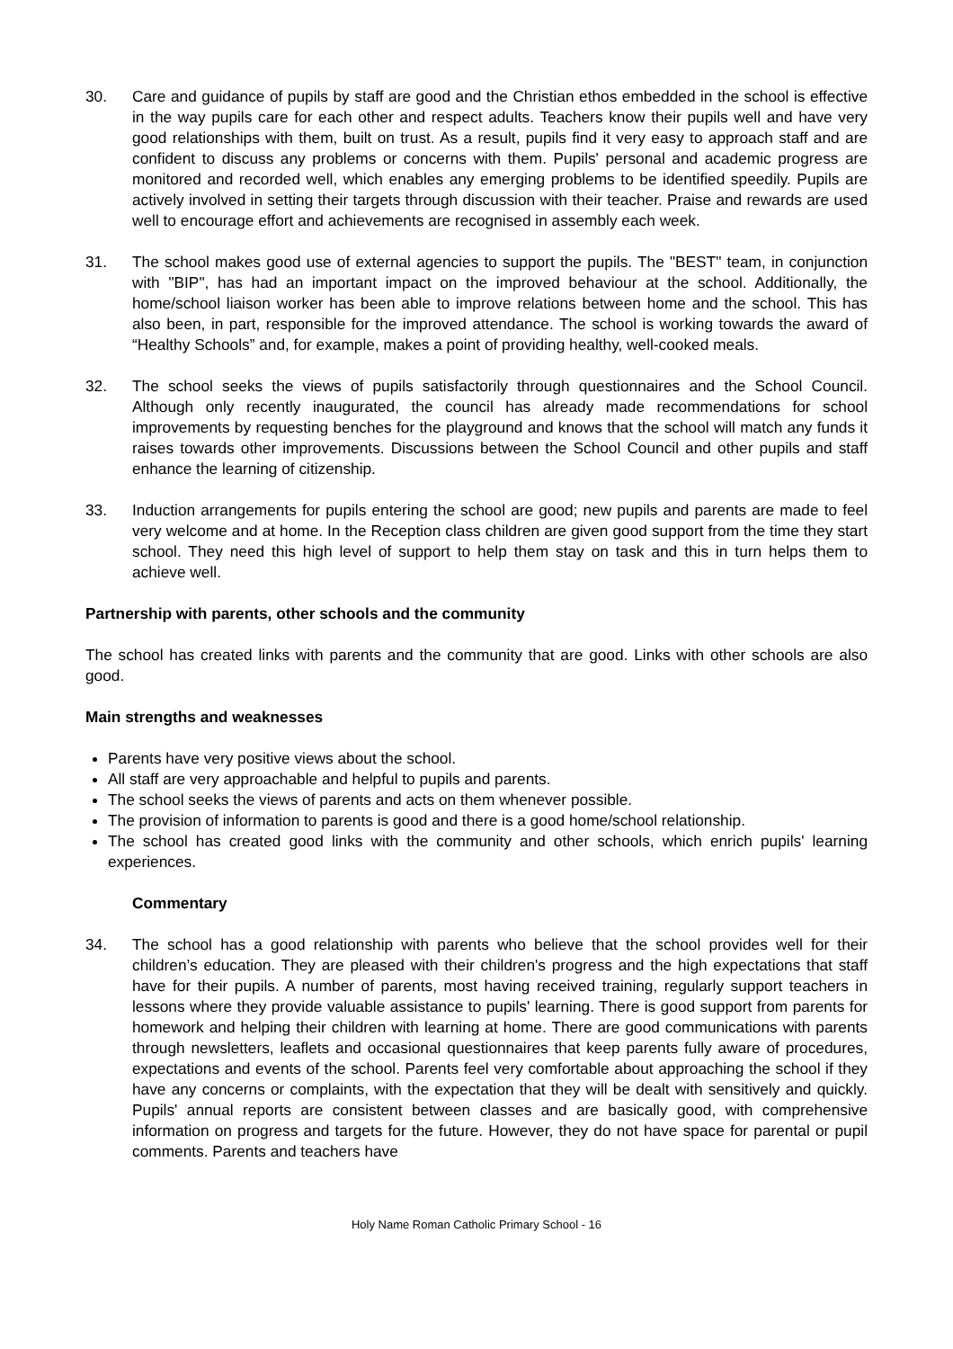30. Care and guidance of pupils by staff are good and the Christian ethos embedded in the school is effective in the way pupils care for each other and respect adults. Teachers know their pupils well and have very good relationships with them, built on trust. As a result, pupils find it very easy to approach staff and are confident to discuss any problems or concerns with them. Pupils' personal and academic progress are monitored and recorded well, which enables any emerging problems to be identified speedily. Pupils are actively involved in setting their targets through discussion with their teacher. Praise and rewards are used well to encourage effort and achievements are recognised in assembly each week.
31. The school makes good use of external agencies to support the pupils. The "BEST" team, in conjunction with "BIP", has had an important impact on the improved behaviour at the school. Additionally, the home/school liaison worker has been able to improve relations between home and the school. This has also been, in part, responsible for the improved attendance. The school is working towards the award of “Healthy Schools” and, for example, makes a point of providing healthy, well-cooked meals.
32. The school seeks the views of pupils satisfactorily through questionnaires and the School Council. Although only recently inaugurated, the council has already made recommendations for school improvements by requesting benches for the playground and knows that the school will match any funds it raises towards other improvements. Discussions between the School Council and other pupils and staff enhance the learning of citizenship.
33. Induction arrangements for pupils entering the school are good; new pupils and parents are made to feel very welcome and at home. In the Reception class children are given good support from the time they start school. They need this high level of support to help them stay on task and this in turn helps them to achieve well.
Partnership with parents, other schools and the community
The school has created links with parents and the community that are good. Links with other schools are also good.
Main strengths and weaknesses
Parents have very positive views about the school.
All staff are very approachable and helpful to pupils and parents.
The school seeks the views of parents and acts on them whenever possible.
The provision of information to parents is good and there is a good home/school relationship.
The school has created good links with the community and other schools, which enrich pupils' learning experiences.
Commentary
34. The school has a good relationship with parents who believe that the school provides well for their children’s education. They are pleased with their children's progress and the high expectations that staff have for their pupils. A number of parents, most having received training, regularly support teachers in lessons where they provide valuable assistance to pupils' learning. There is good support from parents for homework and helping their children with learning at home. There are good communications with parents through newsletters, leaflets and occasional questionnaires that keep parents fully aware of procedures, expectations and events of the school. Parents feel very comfortable about approaching the school if they have any concerns or complaints, with the expectation that they will be dealt with sensitively and quickly. Pupils' annual reports are consistent between classes and are basically good, with comprehensive information on progress and targets for the future. However, they do not have space for parental or pupil comments. Parents and teachers have
Holy Name Roman Catholic Primary School - 16